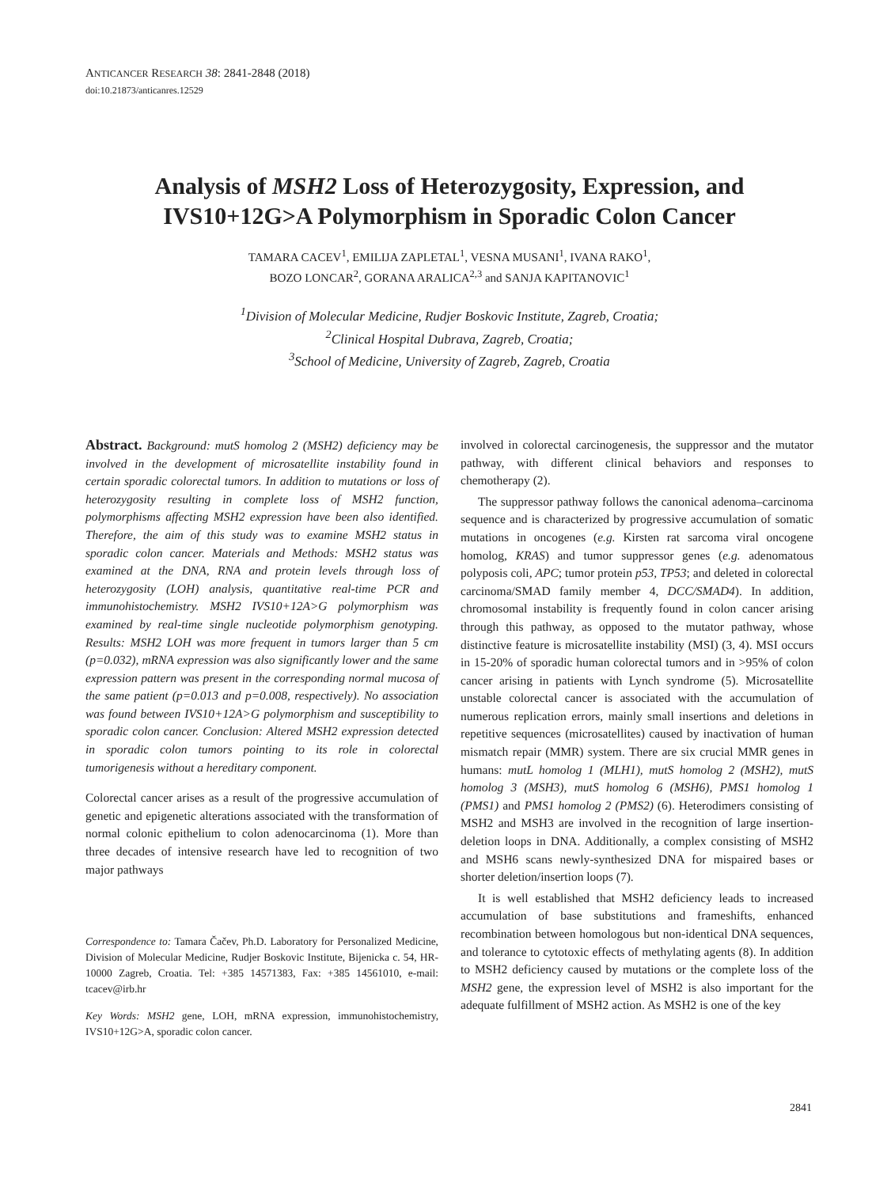ANTICANCER RESEARCH 38: 2841-2848 (2018)
doi:10.21873/anticanres.12529
Analysis of MSH2 Loss of Heterozygosity, Expression, and IVS10+12G>A Polymorphism in Sporadic Colon Cancer
TAMARA CACEV<sup>1</sup>, EMILIJA ZAPLETAL<sup>1</sup>, VESNA MUSANI<sup>1</sup>, IVANA RAKO<sup>1</sup>,
BOZO LONCAR<sup>2</sup>, GORANA ARALICA<sup>2,3</sup> and SANJA KAPITANOVIC<sup>1</sup>
<sup>1</sup> Division of Molecular Medicine, Rudjer Boskovic Institute, Zagreb, Croatia;
<sup>2</sup> Clinical Hospital Dubrava, Zagreb, Croatia;
<sup>3</sup> School of Medicine, University of Zagreb, Zagreb, Croatia
Abstract. Background: mutS homolog 2 (MSH2) deficiency may be involved in the development of microsatellite instability found in certain sporadic colorectal tumors. In addition to mutations or loss of heterozygosity resulting in complete loss of MSH2 function, polymorphisms affecting MSH2 expression have been also identified. Therefore, the aim of this study was to examine MSH2 status in sporadic colon cancer. Materials and Methods: MSH2 status was examined at the DNA, RNA and protein levels through loss of heterozygosity (LOH) analysis, quantitative real-time PCR and immunohistochemistry. MSH2 IVS10+12A>G polymorphism was examined by real-time single nucleotide polymorphism genotyping. Results: MSH2 LOH was more frequent in tumors larger than 5 cm (p=0.032), mRNA expression was also significantly lower and the same expression pattern was present in the corresponding normal mucosa of the same patient (p=0.013 and p=0.008, respectively). No association was found between IVS10+12A>G polymorphism and susceptibility to sporadic colon cancer. Conclusion: Altered MSH2 expression detected in sporadic colon tumors pointing to its role in colorectal tumorigenesis without a hereditary component.
Colorectal cancer arises as a result of the progressive accumulation of genetic and epigenetic alterations associated with the transformation of normal colonic epithelium to colon adenocarcinoma (1). More than three decades of intensive research have led to recognition of two major pathways
Correspondence to: Tamara Čačev, Ph.D. Laboratory for Personalized Medicine, Division of Molecular Medicine, Rudjer Boskovic Institute, Bijenicka c. 54, HR-10000 Zagreb, Croatia. Tel: +385 14571383, Fax: +385 14561010, e-mail: tcacev@irb.hr
Key Words: MSH2 gene, LOH, mRNA expression, immunohistochemistry, IVS10+12G>A, sporadic colon cancer.
involved in colorectal carcinogenesis, the suppressor and the mutator pathway, with different clinical behaviors and responses to chemotherapy (2).
The suppressor pathway follows the canonical adenoma–carcinoma sequence and is characterized by progressive accumulation of somatic mutations in oncogenes (e.g. Kirsten rat sarcoma viral oncogene homolog, KRAS) and tumor suppressor genes (e.g. adenomatous polyposis coli, APC; tumor protein p53, TP53; and deleted in colorectal carcinoma/SMAD family member 4, DCC/SMAD4). In addition, chromosomal instability is frequently found in colon cancer arising through this pathway, as opposed to the mutator pathway, whose distinctive feature is microsatellite instability (MSI) (3, 4). MSI occurs in 15-20% of sporadic human colorectal tumors and in >95% of colon cancer arising in patients with Lynch syndrome (5). Microsatellite unstable colorectal cancer is associated with the accumulation of numerous replication errors, mainly small insertions and deletions in repetitive sequences (microsatellites) caused by inactivation of human mismatch repair (MMR) system. There are six crucial MMR genes in humans: mutL homolog 1 (MLH1), mutS homolog 2 (MSH2), mutS homolog 3 (MSH3), mutS homolog 6 (MSH6), PMS1 homolog 1 (PMS1) and PMS1 homolog 2 (PMS2) (6). Heterodimers consisting of MSH2 and MSH3 are involved in the recognition of large insertion-deletion loops in DNA. Additionally, a complex consisting of MSH2 and MSH6 scans newly-synthesized DNA for mispaired bases or shorter deletion/insertion loops (7).
It is well established that MSH2 deficiency leads to increased accumulation of base substitutions and frameshifts, enhanced recombination between homologous but non-identical DNA sequences, and tolerance to cytotoxic effects of methylating agents (8). In addition to MSH2 deficiency caused by mutations or the complete loss of the MSH2 gene, the expression level of MSH2 is also important for the adequate fulfillment of MSH2 action. As MSH2 is one of the key
2841